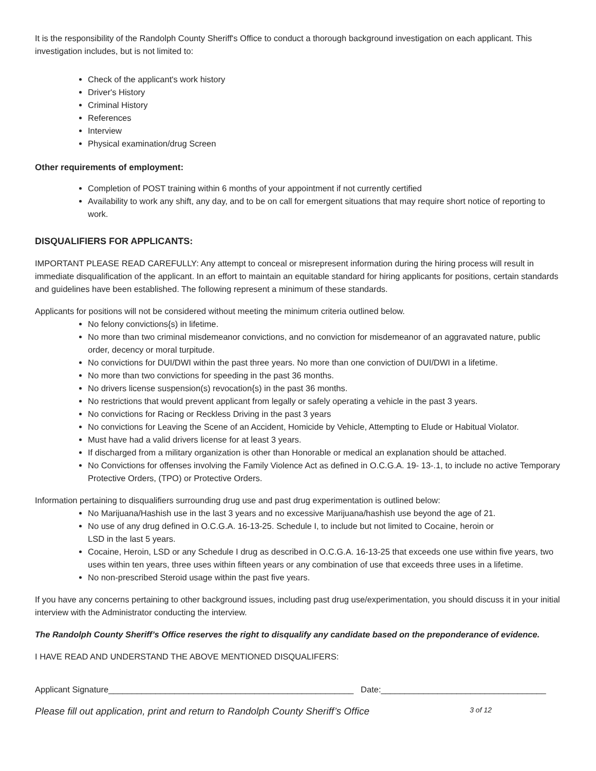It is the responsibility of the Randolph County Sheriff's Office to conduct a thorough background investigation on each applicant. This investigation includes, but is not limited to:
Check of the applicant's work history
Driver's History
Criminal History
References
Interview
Physical examination/drug Screen
Other requirements of employment:
Completion of POST training within 6 months of your appointment if not currently certified
Availability to work any shift, any day, and to be on call for emergent situations that may require short notice of reporting to work.
DISQUALIFIERS FOR APPLICANTS:
IMPORTANT PLEASE READ CAREFULLY: Any attempt to conceal or misrepresent information during the hiring process will result in immediate disqualification of the applicant. In an effort to maintain an equitable standard for hiring applicants for positions, certain standards and guidelines have been established. The following represent a minimum of these standards.
Applicants for positions will not be considered without meeting the minimum criteria outlined below.
No felony convictions{s) in lifetime.
No more than two criminal misdemeanor convictions, and no conviction for misdemeanor of an aggravated nature, public order, decency or moral turpitude.
No convictions for DUI/DWI within the past three years. No more than one conviction of DUI/DWI in a lifetime.
No more than two convictions for speeding in the past 36 months.
No drivers license suspension(s) revocation{s) in the past 36 months.
No restrictions that would prevent applicant from legally or safely operating a vehicle in the past 3 years.
No convictions for Racing or Reckless Driving in the past 3 years
No convictions for Leaving the Scene of an Accident, Homicide by Vehicle, Attempting to Elude or Habitual Violator.
Must have had a valid drivers license for at least 3 years.
If discharged from a military organization is other than Honorable or medical an explanation should be attached.
No Convictions for offenses involving the Family Violence Act as defined in O.C.G.A. 19- 13-.1, to include no active Temporary Protective Orders, (TPO) or Protective Orders.
Information pertaining to disqualifiers surrounding drug use and past drug experimentation is outlined below:
No Marijuana/Hashish use in the last 3 years and no excessive Marijuana/hashish use beyond the age of 21.
No use of any drug defined in O.C.G.A. 16-13-25. Schedule I, to include but not limited to Cocaine, heroin or
LSD in the last 5 years.
Cocaine, Heroin, LSD or any Schedule I drug as described in O.C.G.A. 16-13-25 that exceeds one use within five years, two uses within ten years, three uses within fifteen years or any combination of use that exceeds three uses in a lifetime.
No non-prescribed Steroid usage within the past five years.
If you have any concerns pertaining to other background issues, including past drug use/experimentation, you should discuss it in your initial interview with the Administrator conducting the interview.
The Randolph County Sheriff’s Office reserves the right to disqualify any candidate based on the preponderance of evidence.
I HAVE READ AND UNDERSTAND THE ABOVE MENTIONED DISQUALIFERS:
Applicant Signature____________________________________________________ Date:___________________________________
Please fill out application, print and return to Randolph County Sheriff’s Office 3 of 12